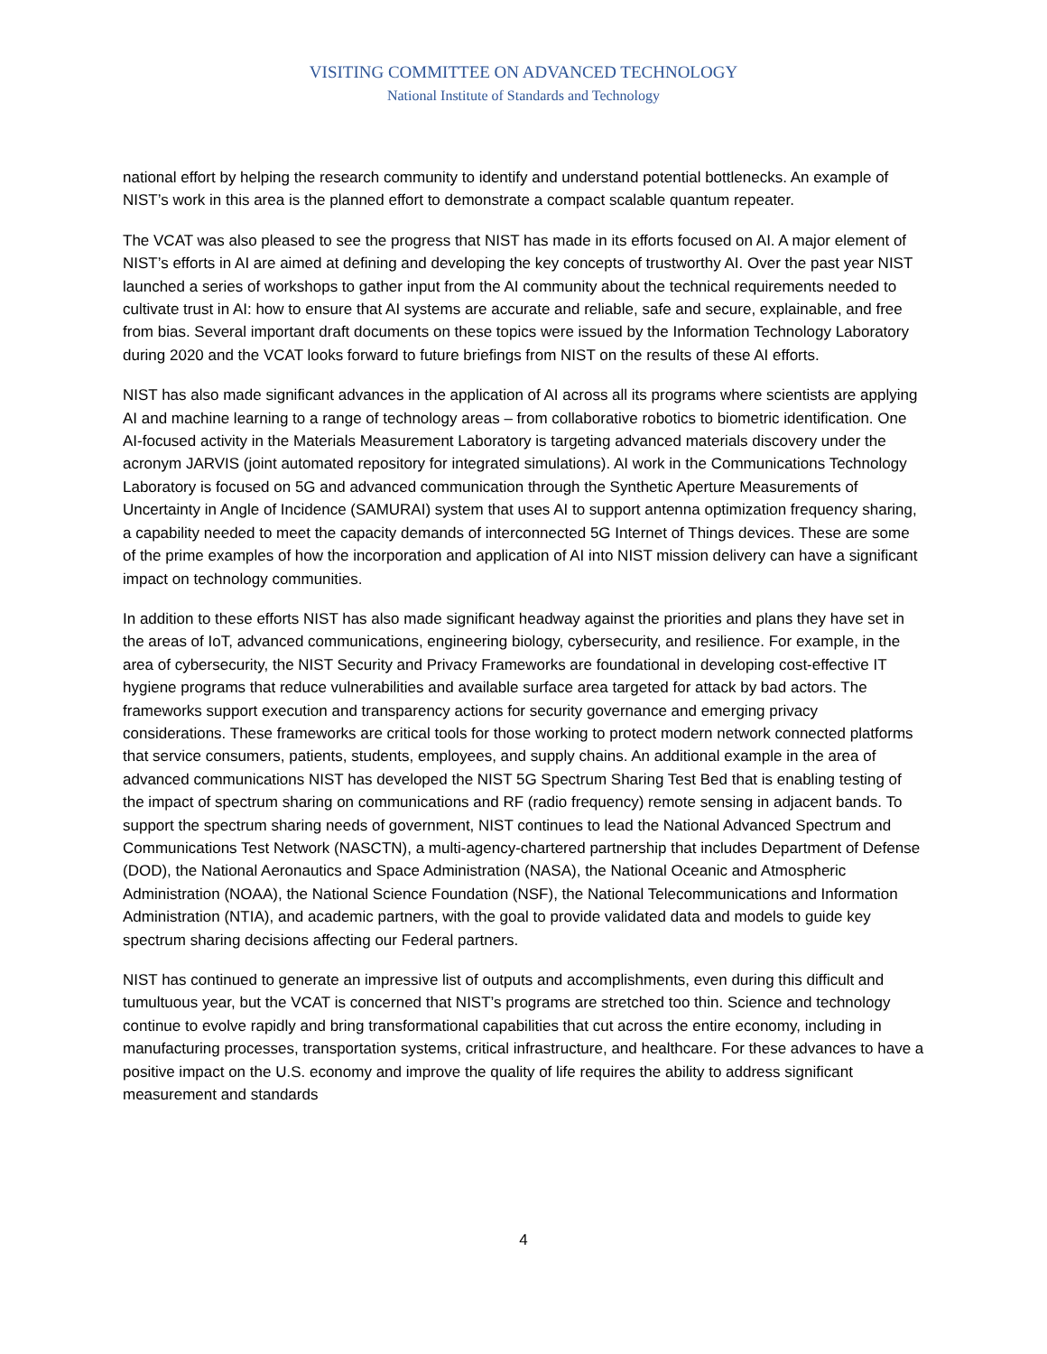VISITING COMMITTEE ON ADVANCED TECHNOLOGY
National Institute of Standards and Technology
national effort by helping the research community to identify and understand potential bottlenecks. An example of NIST’s work in this area is the planned effort to demonstrate a compact scalable quantum repeater.
The VCAT was also pleased to see the progress that NIST has made in its efforts focused on AI. A major element of NIST’s efforts in AI are aimed at defining and developing the key concepts of trustworthy AI. Over the past year NIST launched a series of workshops to gather input from the AI community about the technical requirements needed to cultivate trust in AI: how to ensure that AI systems are accurate and reliable, safe and secure, explainable, and free from bias. Several important draft documents on these topics were issued by the Information Technology Laboratory during 2020 and the VCAT looks forward to future briefings from NIST on the results of these AI efforts.
NIST has also made significant advances in the application of AI across all its programs where scientists are applying AI and machine learning to a range of technology areas – from collaborative robotics to biometric identification. One AI-focused activity in the Materials Measurement Laboratory is targeting advanced materials discovery under the acronym JARVIS (joint automated repository for integrated simulations). AI work in the Communications Technology Laboratory is focused on 5G and advanced communication through the Synthetic Aperture Measurements of Uncertainty in Angle of Incidence (SAMURAI) system that uses AI to support antenna optimization frequency sharing, a capability needed to meet the capacity demands of interconnected 5G Internet of Things devices. These are some of the prime examples of how the incorporation and application of AI into NIST mission delivery can have a significant impact on technology communities.
In addition to these efforts NIST has also made significant headway against the priorities and plans they have set in the areas of IoT, advanced communications, engineering biology, cybersecurity, and resilience. For example, in the area of cybersecurity, the NIST Security and Privacy Frameworks are foundational in developing cost-effective IT hygiene programs that reduce vulnerabilities and available surface area targeted for attack by bad actors. The frameworks support execution and transparency actions for security governance and emerging privacy considerations. These frameworks are critical tools for those working to protect modern network connected platforms that service consumers, patients, students, employees, and supply chains. An additional example in the area of advanced communications NIST has developed the NIST 5G Spectrum Sharing Test Bed that is enabling testing of the impact of spectrum sharing on communications and RF (radio frequency) remote sensing in adjacent bands. To support the spectrum sharing needs of government, NIST continues to lead the National Advanced Spectrum and Communications Test Network (NASCTN), a multi-agency-chartered partnership that includes Department of Defense (DOD), the National Aeronautics and Space Administration (NASA), the National Oceanic and Atmospheric Administration (NOAA), the National Science Foundation (NSF), the National Telecommunications and Information Administration (NTIA), and academic partners, with the goal to provide validated data and models to guide key spectrum sharing decisions affecting our Federal partners.
NIST has continued to generate an impressive list of outputs and accomplishments, even during this difficult and tumultuous year, but the VCAT is concerned that NIST’s programs are stretched too thin. Science and technology continue to evolve rapidly and bring transformational capabilities that cut across the entire economy, including in manufacturing processes, transportation systems, critical infrastructure, and healthcare. For these advances to have a positive impact on the U.S. economy and improve the quality of life requires the ability to address significant measurement and standards
4